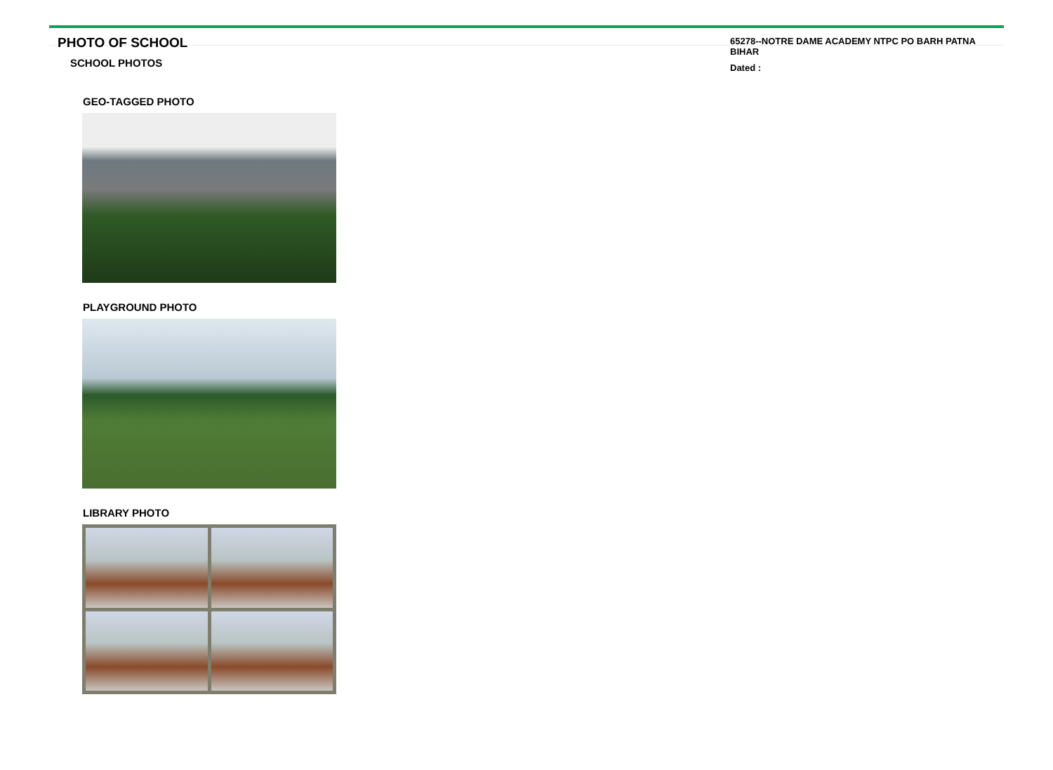PHOTO OF SCHOOL
65278--NOTRE DAME ACADEMY NTPC PO BARH PATNA BIHAR
Dated :
SCHOOL PHOTOS
GEO-TAGGED PHOTO
PLAYGROUND PHOTO
LIBRARY PHOTO